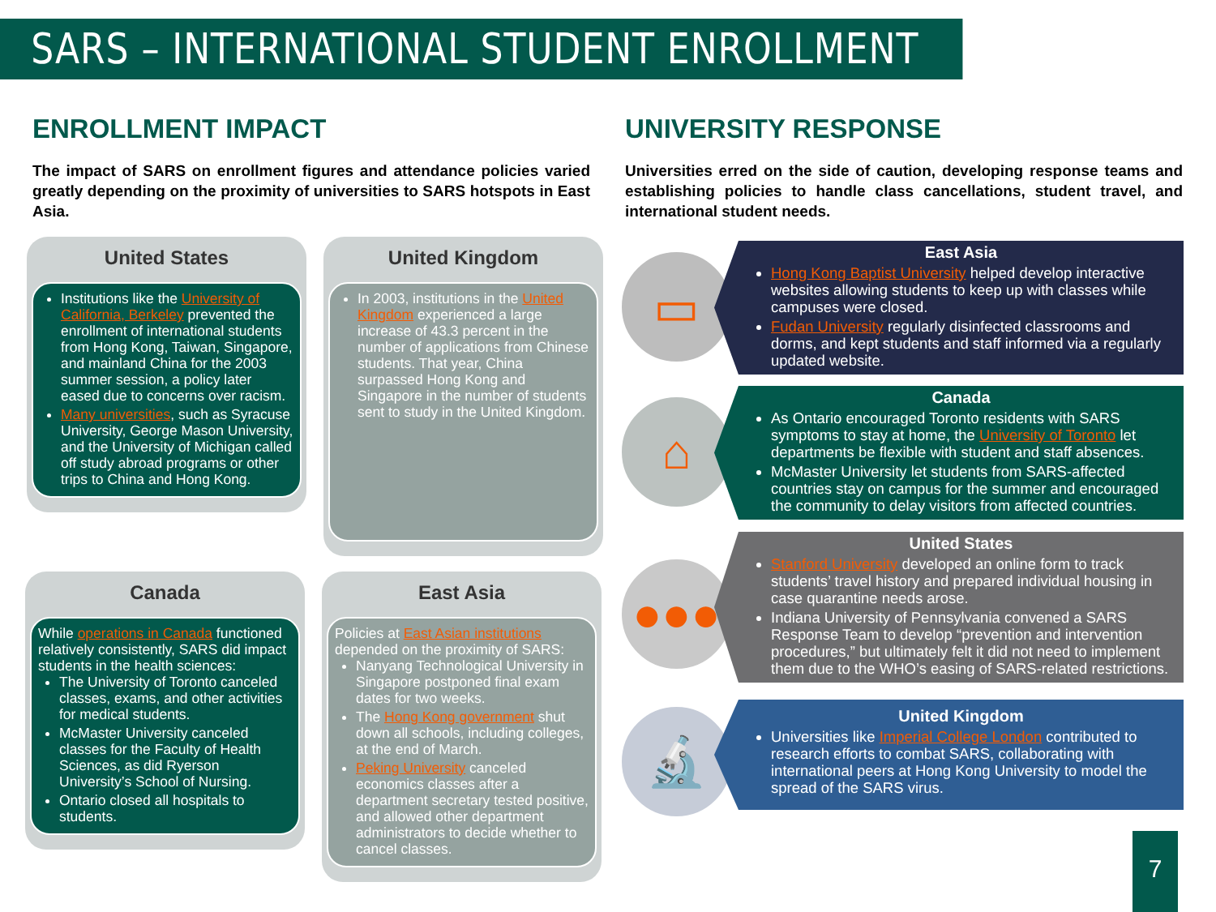SARS – INTERNATIONAL STUDENT ENROLLMENT
ENROLLMENT IMPACT
The impact of SARS on enrollment figures and attendance policies varied greatly depending on the proximity of universities to SARS hotspots in East Asia.
UNIVERSITY RESPONSE
Universities erred on the side of caution, developing response teams and establishing policies to handle class cancellations, student travel, and international student needs.
United States
Institutions like the University of California, Berkeley prevented the enrollment of international students from Hong Kong, Taiwan, Singapore, and mainland China for the 2003 summer session, a policy later eased due to concerns over racism.
Many universities, such as Syracuse University, George Mason University, and the University of Michigan called off study abroad programs or other trips to China and Hong Kong.
United Kingdom
In 2003, institutions in the United Kingdom experienced a large increase of 43.3 percent in the number of applications from Chinese students. That year, China surpassed Hong Kong and Singapore in the number of students sent to study in the United Kingdom.
Canada
While operations in Canada functioned relatively consistently, SARS did impact students in the health sciences:
The University of Toronto canceled classes, exams, and other activities for medical students.
McMaster University canceled classes for the Faculty of Health Sciences, as did Ryerson University’s School of Nursing.
Ontario closed all hospitals to students.
East Asia
Policies at East Asian institutions depended on the proximity of SARS:
Nanyang Technological University in Singapore postponed final exam dates for two weeks.
The Hong Kong government shut down all schools, including colleges, at the end of March.
Peking University canceled economics classes after a department secretary tested positive, and allowed other department administrators to decide whether to cancel classes.
▭
East Asia
Hong Kong Baptist University helped develop interactive websites allowing students to keep up with classes while campuses were closed.
Fudan University regularly disinfected classrooms and dorms, and kept students and staff informed via a regularly updated website.
⌂
Canada
As Ontario encouraged Toronto residents with SARS symptoms to stay at home, the University of Toronto let departments be flexible with student and staff absences.
McMaster University let students from SARS-affected countries stay on campus for the summer and encouraged the community to delay visitors from affected countries.
●●●
United States
Stanford University developed an online form to track students’ travel history and prepared individual housing in case quarantine needs arose.
Indiana University of Pennsylvania convened a SARS Response Team to develop “prevention and intervention procedures,” but ultimately felt it did not need to implement them due to the WHO’s easing of SARS-related restrictions.
🔬
United Kingdom
Universities like Imperial College London contributed to research efforts to combat SARS, collaborating with international peers at Hong Kong University to model the spread of the SARS virus.
7